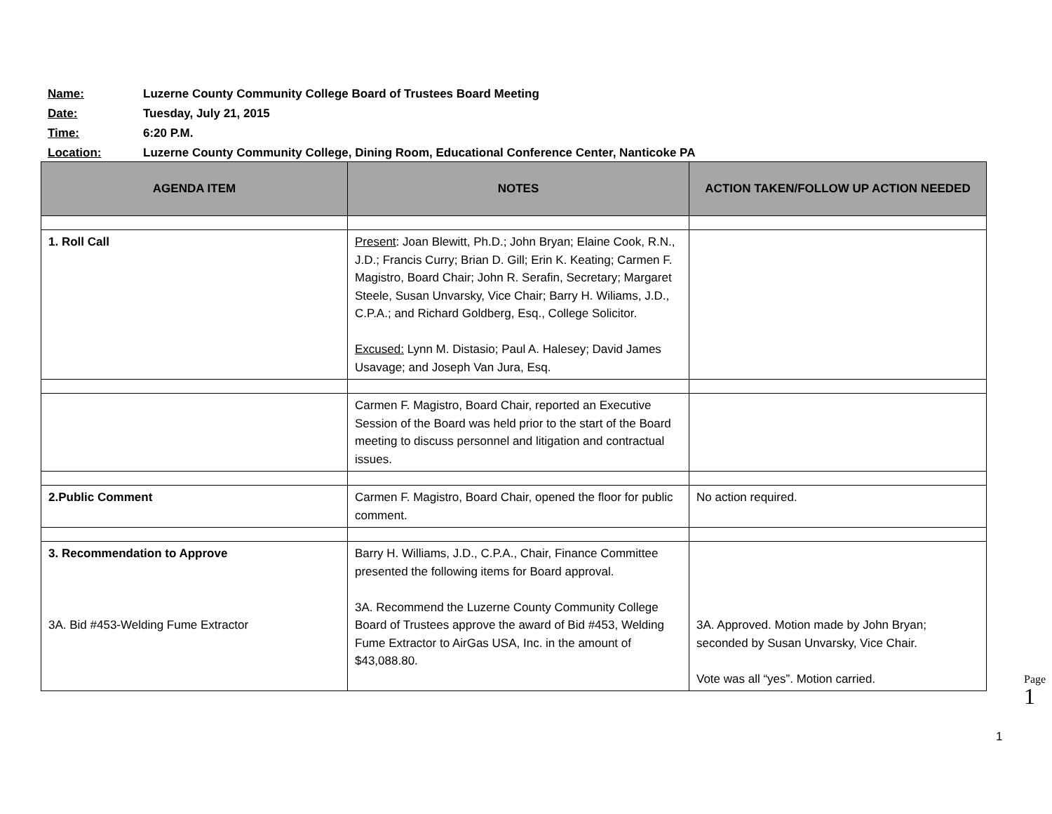Name: Luzerne County Community College Board of Trustees Board Meeting
Date: Tuesday, July 21, 2015
Time: 6:20 P.M.
Location: Luzerne County Community College, Dining Room, Educational Conference Center, Nanticoke PA
| AGENDA ITEM | NOTES | ACTION TAKEN/FOLLOW UP ACTION NEEDED |
| --- | --- | --- |
| 1. Roll Call | Present : Joan Blewitt, Ph.D.; John Bryan; Elaine Cook, R.N., J.D.; Francis Curry; Brian D. Gill; Erin K. Keating; Carmen F. Magistro, Board Chair; John R. Serafin, Secretary; Margaret Steele, Susan Unvarsky, Vice Chair; Barry H. Wiliams, J.D., C.P.A.; and Richard Goldberg, Esq., College Solicitor. Excused: Lynn M. Distasio; Paul A. Halesey; David James Usavage; and Joseph Van Jura, Esq. | |
| | Carmen F. Magistro, Board Chair, reported an Executive Session of the Board was held prior to the start of the Board meeting to discuss personnel and litigation and contractual issues. | |
| 2.Public Comment | Carmen F. Magistro, Board Chair, opened the floor for public comment. | No action required. |
| 3. Recommendation to Approve 3A. Bid #453-Welding Fume Extractor | Barry H. Williams, J.D., C.P.A., Chair, Finance Committee presented the following items for Board approval. 3A. Recommend the Luzerne County Community College Board of Trustees approve the award of Bid #453, Welding Fume Extractor to AirGas USA, Inc. in the amount of $43,088.80. | 3A. Approved. Motion made by John Bryan; seconded by Susan Unvarsky, Vice Chair. Vote was all “yes”. Motion carried. |
Page 1
1